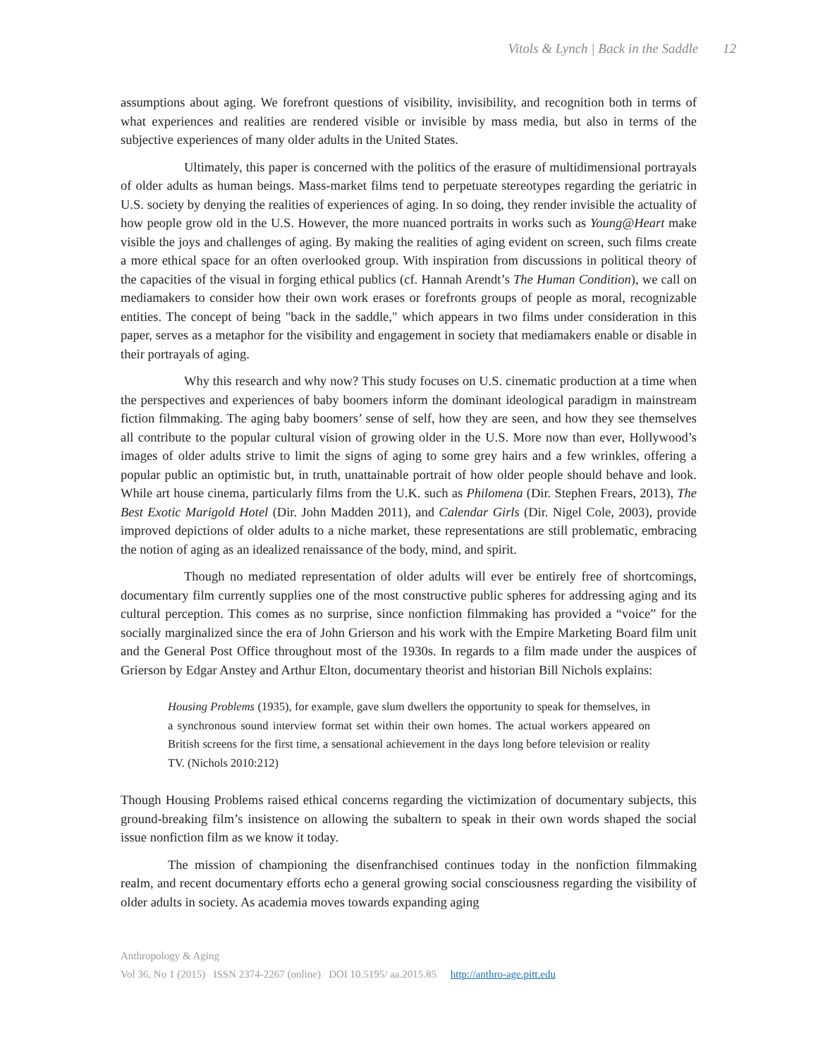Vitols & Lynch | Back in the Saddle 12
assumptions about aging. We forefront questions of visibility, invisibility, and recognition both in terms of what experiences and realities are rendered visible or invisible by mass media, but also in terms of the subjective experiences of many older adults in the United States.
Ultimately, this paper is concerned with the politics of the erasure of multidimensional portrayals of older adults as human beings. Mass-market films tend to perpetuate stereotypes regarding the geriatric in U.S. society by denying the realities of experiences of aging. In so doing, they render invisible the actuality of how people grow old in the U.S. However, the more nuanced portraits in works such as Young@Heart make visible the joys and challenges of aging. By making the realities of aging evident on screen, such films create a more ethical space for an often overlooked group. With inspiration from discussions in political theory of the capacities of the visual in forging ethical publics (cf. Hannah Arendt’s The Human Condition), we call on mediamakers to consider how their own work erases or forefronts groups of people as moral, recognizable entities. The concept of being "back in the saddle," which appears in two films under consideration in this paper, serves as a metaphor for the visibility and engagement in society that mediamakers enable or disable in their portrayals of aging.
Why this research and why now? This study focuses on U.S. cinematic production at a time when the perspectives and experiences of baby boomers inform the dominant ideological paradigm in mainstream fiction filmmaking. The aging baby boomers’ sense of self, how they are seen, and how they see themselves all contribute to the popular cultural vision of growing older in the U.S. More now than ever, Hollywood’s images of older adults strive to limit the signs of aging to some grey hairs and a few wrinkles, offering a popular public an optimistic but, in truth, unattainable portrait of how older people should behave and look. While art house cinema, particularly films from the U.K. such as Philomena (Dir. Stephen Frears, 2013), The Best Exotic Marigold Hotel (Dir. John Madden 2011), and Calendar Girls (Dir. Nigel Cole, 2003), provide improved depictions of older adults to a niche market, these representations are still problematic, embracing the notion of aging as an idealized renaissance of the body, mind, and spirit.
Though no mediated representation of older adults will ever be entirely free of shortcomings, documentary film currently supplies one of the most constructive public spheres for addressing aging and its cultural perception. This comes as no surprise, since nonfiction filmmaking has provided a “voice” for the socially marginalized since the era of John Grierson and his work with the Empire Marketing Board film unit and the General Post Office throughout most of the 1930s. In regards to a film made under the auspices of Grierson by Edgar Anstey and Arthur Elton, documentary theorist and historian Bill Nichols explains:
Housing Problems (1935), for example, gave slum dwellers the opportunity to speak for themselves, in a synchronous sound interview format set within their own homes. The actual workers appeared on British screens for the first time, a sensational achievement in the days long before television or reality TV. (Nichols 2010:212)
Though Housing Problems raised ethical concerns regarding the victimization of documentary subjects, this ground-breaking film’s insistence on allowing the subaltern to speak in their own words shaped the social issue nonfiction film as we know it today.
The mission of championing the disenfranchised continues today in the nonfiction filmmaking realm, and recent documentary efforts echo a general growing social consciousness regarding the visibility of older adults in society. As academia moves towards expanding aging
Anthropology & Aging
Vol 36, No 1 (2015) ISSN 2374-2267 (online) DOI 10.5195/ aa.2015.85 http://anthro-age.pitt.edu